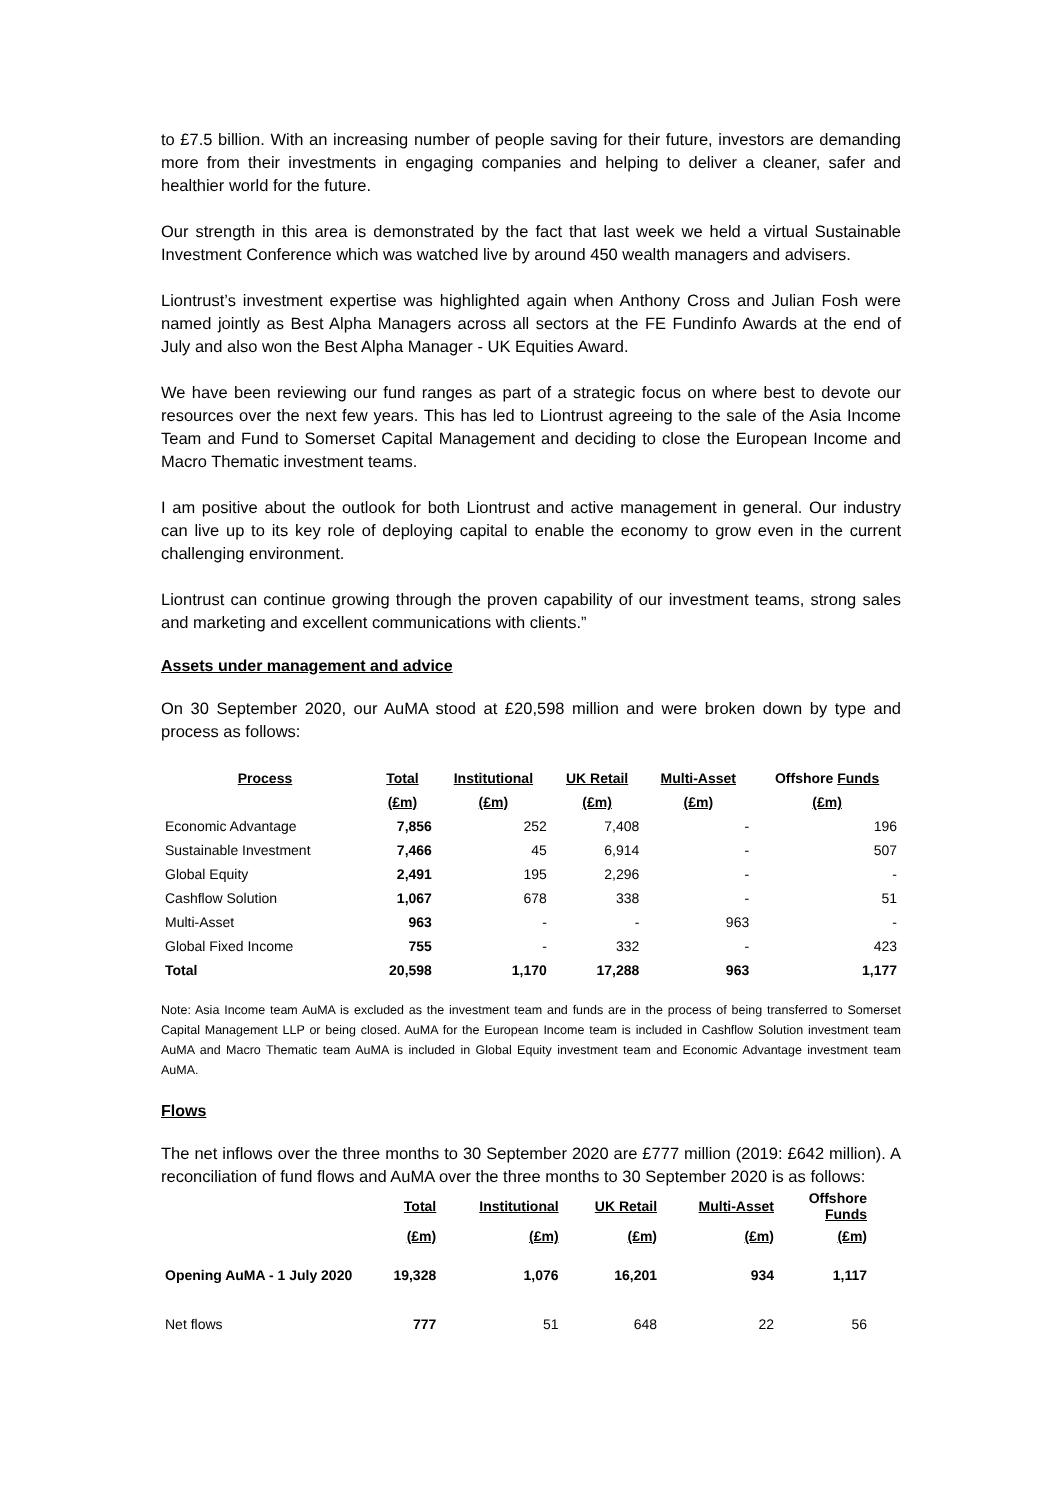to £7.5 billion. With an increasing number of people saving for their future, investors are demanding more from their investments in engaging companies and helping to deliver a cleaner, safer and healthier world for the future.
Our strength in this area is demonstrated by the fact that last week we held a virtual Sustainable Investment Conference which was watched live by around 450 wealth managers and advisers.
Liontrust’s investment expertise was highlighted again when Anthony Cross and Julian Fosh were named jointly as Best Alpha Managers across all sectors at the FE Fundinfo Awards at the end of July and also won the Best Alpha Manager - UK Equities Award.
We have been reviewing our fund ranges as part of a strategic focus on where best to devote our resources over the next few years. This has led to Liontrust agreeing to the sale of the Asia Income Team and Fund to Somerset Capital Management and deciding to close the European Income and Macro Thematic investment teams.
I am positive about the outlook for both Liontrust and active management in general. Our industry can live up to its key role of deploying capital to enable the economy to grow even in the current challenging environment.
Liontrust can continue growing through the proven capability of our investment teams, strong sales and marketing and excellent communications with clients.”
Assets under management and advice
On 30 September 2020, our AuMA stood at £20,598 million and were broken down by type and process as follows:
| Process | Total | Institutional | UK Retail | Multi-Asset | Offshore Funds |
| --- | --- | --- | --- | --- | --- |
| | (£m) | (£m) | (£m) | (£m) | (£m) |
| Economic Advantage | 7,856 | 252 | 7,408 | - | 196 |
| Sustainable Investment | 7,466 | 45 | 6,914 | - | 507 |
| Global Equity | 2,491 | 195 | 2,296 | - | - |
| Cashflow Solution | 1,067 | 678 | 338 | - | 51 |
| Multi-Asset | 963 | - | - | 963 | - |
| Global Fixed Income | 755 | - | 332 | - | 423 |
| Total | 20,598 | 1,170 | 17,288 | 963 | 1,177 |
Note: Asia Income team AuMA is excluded as the investment team and funds are in the process of being transferred to Somerset Capital Management LLP or being closed. AuMA for the European Income team is included in Cashflow Solution investment team AuMA and Macro Thematic team AuMA is included in Global Equity investment team and Economic Advantage investment team AuMA.
Flows
The net inflows over the three months to 30 September 2020 are £777 million (2019: £642 million). A reconciliation of fund flows and AuMA over the three months to 30 September 2020 is as follows:
| | Total | Institutional | UK Retail | Multi-Asset | Offshore Funds |
| --- | --- | --- | --- | --- | --- |
| | (£m) | (£m) | (£m) | (£m) | (£m) |
| Opening AuMA - 1 July 2020 | 19,328 | 1,076 | 16,201 | 934 | 1,117 |
| Net flows | 777 | 51 | 648 | 22 | 56 |